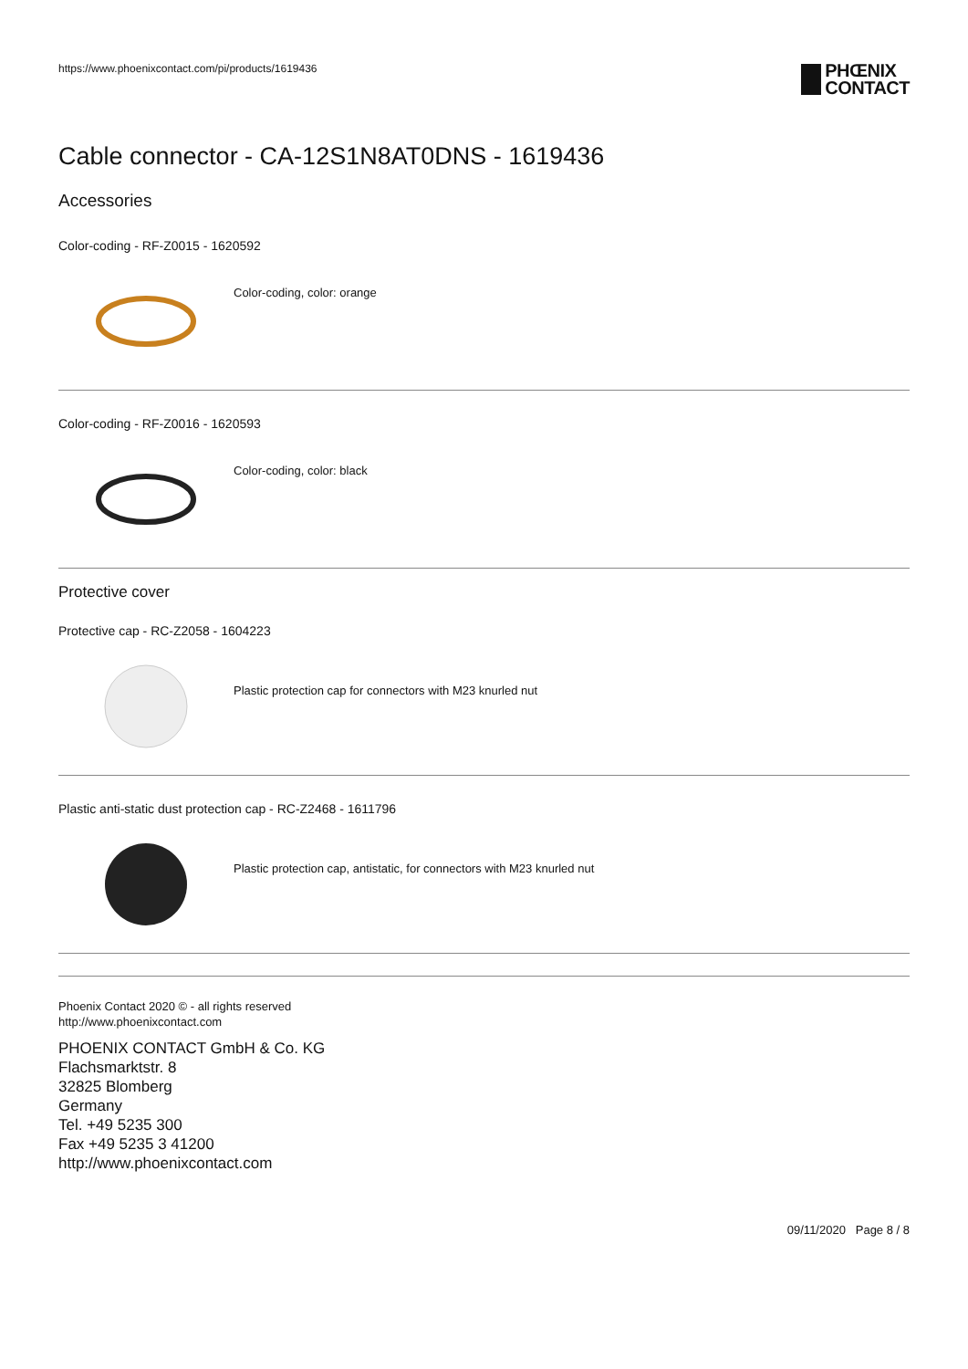https://www.phoenixcontact.com/pi/products/1619436
PHŒNIX
CONTACT
Cable connector - CA-12S1N8AT0DNS - 1619436
Accessories
Color-coding - RF-Z0015 - 1620592
Color-coding, color: orange
Color-coding - RF-Z0016 - 1620593
Color-coding, color: black
Protective cover
Protective cap - RC-Z2058 - 1604223
Plastic protection cap for connectors with M23 knurled nut
Plastic anti-static dust protection cap - RC-Z2468 - 1611796
Plastic protection cap, antistatic, for connectors with M23 knurled nut
Phoenix Contact 2020 © - all rights reserved
http://www.phoenixcontact.com
PHOENIX CONTACT GmbH & Co. KG
Flachsmarktstr. 8
32825 Blomberg
Germany
Tel. +49 5235 300
Fax +49 5235 3 41200
http://www.phoenixcontact.com
09/11/2020 Page 8 / 8